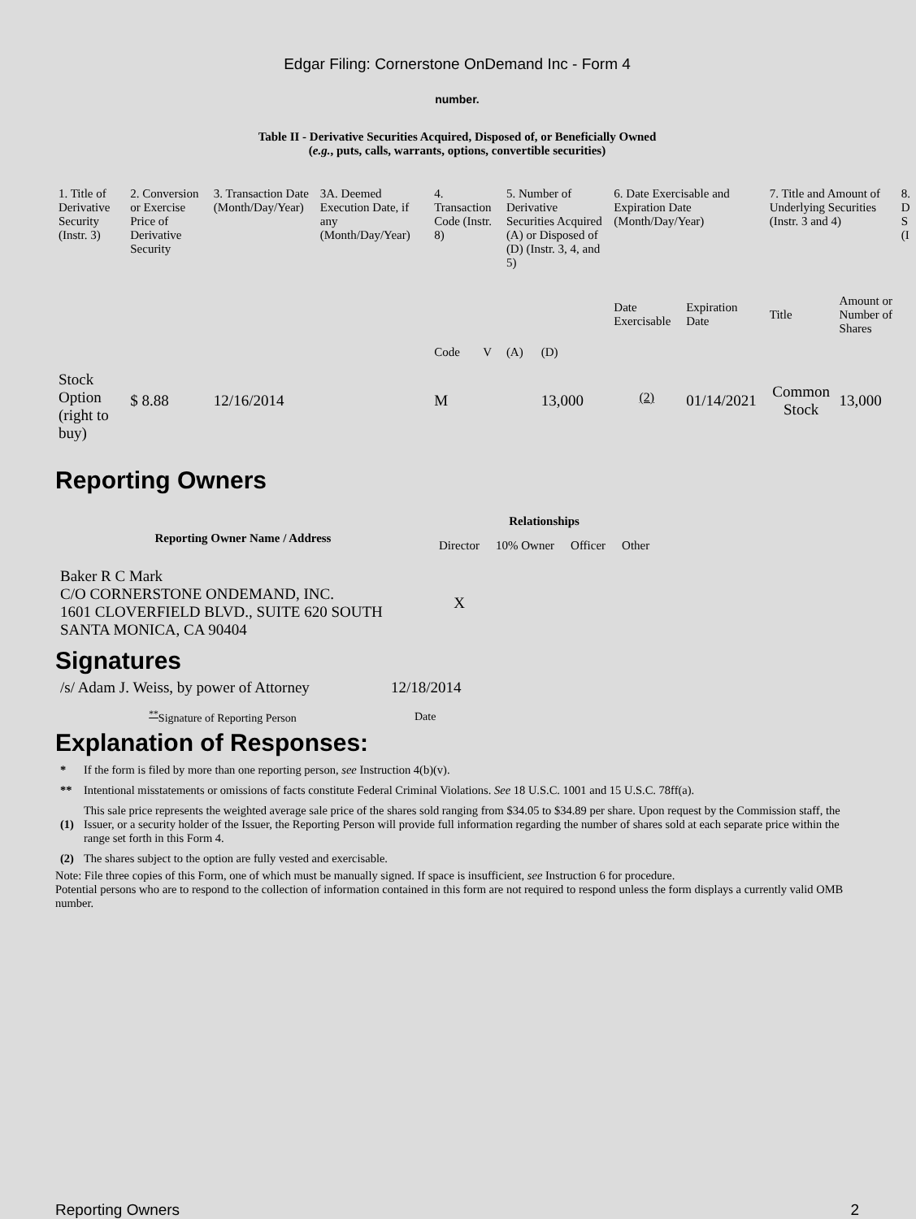Edgar Filing: Cornerstone OnDemand Inc - Form 4
number.
Table II - Derivative Securities Acquired, Disposed of, or Beneficially Owned
(e.g., puts, calls, warrants, options, convertible securities)
| 1. Title of Derivative Security (Instr. 3) | 2. Conversion or Exercise Price of Derivative Security | 3. Transaction Date (Month/Day/Year) | 3A. Deemed Execution Date, if any (Month/Day/Year) | 4. Transaction Code (Instr. 8) | | 5. Number of Derivative Securities Acquired (A) or Disposed of (D) (Instr. 3, 4, and 5) | | 6. Date Exercisable and Expiration Date (Month/Day/Year) | | 7. Title and Amount of Underlying Securities (Instr. 3 and 4) | | 8. D S (I |
| | | | | Code | V | (A) | (D) | Date Exercisable | Expiration Date | Title | Amount or Number of Shares | |
| Stock Option (right to buy) | $ 8.88 | 12/16/2014 | | M | | | 13,000 | <sup>(2)</sup> | 01/14/2021 | Common Stock | 13,000 | |
Reporting Owners
| Reporting Owner Name / Address | Relationships | | | |
| --- | --- | --- | --- | --- |
| | Director | 10% Owner | Officer | Other |
| Baker R C Mark C/O CORNERSTONE ONDEMAND, INC. 1601 CLOVERFIELD BLVD., SUITE 620 SOUTH SANTA MONICA, CA 90404 | X | | | |
Signatures
| /s/ Adam J. Weiss, by power of Attorney | 12/18/2014 |
| <sup>**</sup> Signature of Reporting Person | Date |
Explanation of Responses:
| * | If the form is filed by more than one reporting person, see Instruction 4(b)(v). |
| ** | Intentional misstatements or omissions of facts constitute Federal Criminal Violations. See 18 U.S.C. 1001 and 15 U.S.C. 78ff(a). |
| (1) | This sale price represents the weighted average sale price of the shares sold ranging from $34.05 to $34.89 per share. Upon request by the Commission staff, the Issuer, or a security holder of the Issuer, the Reporting Person will provide full information regarding the number of shares sold at each separate price within the range set forth in this Form 4. |
| (2) | The shares subject to the option are fully vested and exercisable. |
Note: File three copies of this Form, one of which must be manually signed. If space is insufficient, see Instruction 6 for procedure.
Potential persons who are to respond to the collection of information contained in this form are not required to respond unless the form displays a currently valid OMB number.
Reporting Owners 2